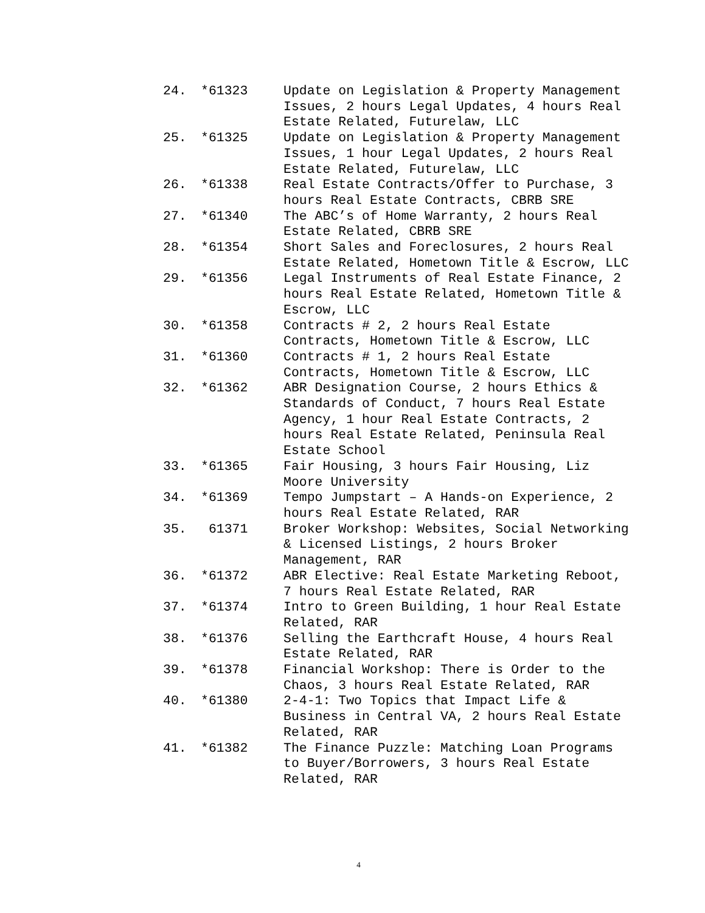| 24. | *61323 | Update on Legislation & Property Management Issues, 2 hours Legal Updates, 4 hours Real Estate Related, Futurelaw, LLC |
| 25. | *61325 | Update on Legislation & Property Management Issues, 1 hour Legal Updates, 2 hours Real Estate Related, Futurelaw, LLC |
| 26. | *61338 | Real Estate Contracts/Offer to Purchase, 3 hours Real Estate Contracts, CBRB SRE |
| 27. | *61340 | The ABC’s of Home Warranty, 2 hours Real Estate Related, CBRB SRE |
| 28. | *61354 | Short Sales and Foreclosures, 2 hours Real Estate Related, Hometown Title & Escrow, LLC |
| 29. | *61356 | Legal Instruments of Real Estate Finance, 2 hours Real Estate Related, Hometown Title & Escrow, LLC |
| 30. | *61358 | Contracts # 2, 2 hours Real Estate Contracts, Hometown Title & Escrow, LLC |
| 31. | *61360 | Contracts # 1, 2 hours Real Estate Contracts, Hometown Title & Escrow, LLC |
| 32. | *61362 | ABR Designation Course, 2 hours Ethics & Standards of Conduct, 7 hours Real Estate Agency, 1 hour Real Estate Contracts, 2 hours Real Estate Related, Peninsula Real Estate School |
| 33. | *61365 | Fair Housing, 3 hours Fair Housing, Liz Moore University |
| 34. | *61369 | Tempo Jumpstart – A Hands-on Experience, 2 hours Real Estate Related, RAR |
| 35. | 61371 | Broker Workshop: Websites, Social Networking & Licensed Listings, 2 hours Broker Management, RAR |
| 36. | *61372 | ABR Elective: Real Estate Marketing Reboot, 7 hours Real Estate Related, RAR |
| 37. | *61374 | Intro to Green Building, 1 hour Real Estate Related, RAR |
| 38. | *61376 | Selling the Earthcraft House, 4 hours Real Estate Related, RAR |
| 39. | *61378 | Financial Workshop: There is Order to the Chaos, 3 hours Real Estate Related, RAR |
| 40. | *61380 | 2-4-1: Two Topics that Impact Life & Business in Central VA, 2 hours Real Estate Related, RAR |
| 41. | *61382 | The Finance Puzzle: Matching Loan Programs to Buyer/Borrowers, 3 hours Real Estate Related, RAR |
4